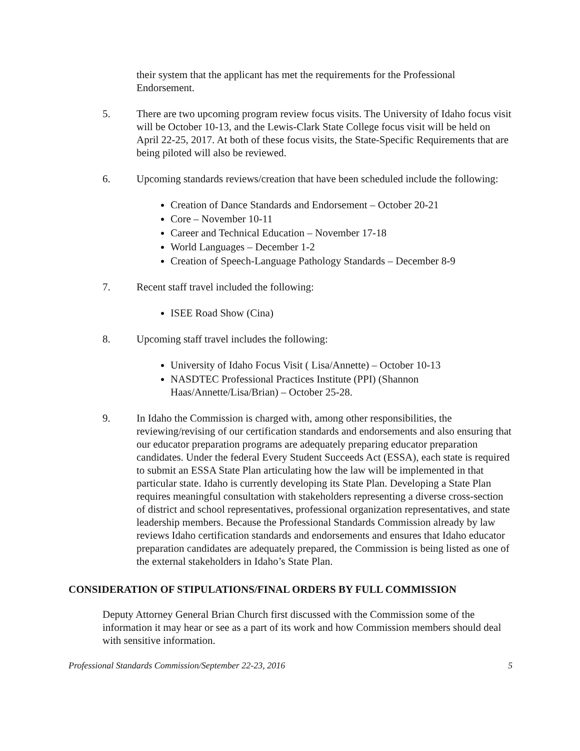their system that the applicant has met the requirements for the Professional Endorsement.
5. There are two upcoming program review focus visits. The University of Idaho focus visit will be October 10-13, and the Lewis-Clark State College focus visit will be held on April 22-25, 2017. At both of these focus visits, the State-Specific Requirements that are being piloted will also be reviewed.
6. Upcoming standards reviews/creation that have been scheduled include the following:
Creation of Dance Standards and Endorsement – October 20-21
Core – November 10-11
Career and Technical Education – November 17-18
World Languages – December 1-2
Creation of Speech-Language Pathology Standards – December 8-9
7. Recent staff travel included the following:
ISEE Road Show (Cina)
8. Upcoming staff travel includes the following:
University of Idaho Focus Visit ( Lisa/Annette) – October 10-13
NASDTEC Professional Practices Institute (PPI) (Shannon Haas/Annette/Lisa/Brian) – October 25-28.
9. In Idaho the Commission is charged with, among other responsibilities, the reviewing/revising of our certification standards and endorsements and also ensuring that our educator preparation programs are adequately preparing educator preparation candidates. Under the federal Every Student Succeeds Act (ESSA), each state is required to submit an ESSA State Plan articulating how the law will be implemented in that particular state. Idaho is currently developing its State Plan. Developing a State Plan requires meaningful consultation with stakeholders representing a diverse cross-section of district and school representatives, professional organization representatives, and state leadership members. Because the Professional Standards Commission already by law reviews Idaho certification standards and endorsements and ensures that Idaho educator preparation candidates are adequately prepared, the Commission is being listed as one of the external stakeholders in Idaho’s State Plan.
CONSIDERATION OF STIPULATIONS/FINAL ORDERS BY FULL COMMISSION
Deputy Attorney General Brian Church first discussed with the Commission some of the information it may hear or see as a part of its work and how Commission members should deal with sensitive information.
Professional Standards Commission/September 22-23, 2016 5